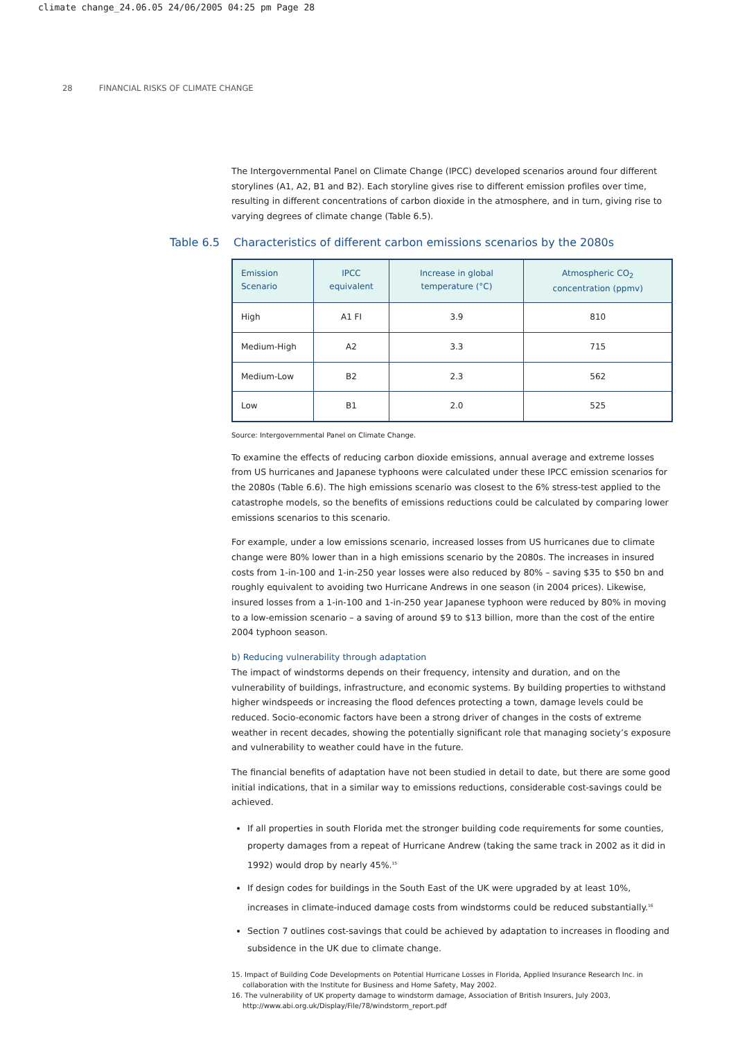climate change_24.06.05 24/06/2005 04:25 pm Page 28
28 FINANCIAL RISKS OF CLIMATE CHANGE
Table 6.5 Characteristics of different carbon emissions scenarios by the 2080s
The Intergovernmental Panel on Climate Change (IPCC) developed scenarios around four different storylines (A1, A2, B1 and B2). Each storyline gives rise to different emission profiles over time, resulting in different concentrations of carbon dioxide in the atmosphere, and in turn, giving rise to varying degrees of climate change (Table 6.5).
| Emission Scenario | IPCC equivalent | Increase in global temperature (°C) | Atmospheric CO<sub>2</sub> concentration (ppmv) |
| --- | --- | --- | --- |
| High | A1 FI | 3.9 | 810 |
| Medium-High | A2 | 3.3 | 715 |
| Medium-Low | B2 | 2.3 | 562 |
| Low | B1 | 2.0 | 525 |
Source: Intergovernmental Panel on Climate Change.
To examine the effects of reducing carbon dioxide emissions, annual average and extreme losses from US hurricanes and Japanese typhoons were calculated under these IPCC emission scenarios for the 2080s (Table 6.6). The high emissions scenario was closest to the 6% stress-test applied to the catastrophe models, so the benefits of emissions reductions could be calculated by comparing lower emissions scenarios to this scenario.
For example, under a low emissions scenario, increased losses from US hurricanes due to climate change were 80% lower than in a high emissions scenario by the 2080s. The increases in insured costs from 1-in-100 and 1-in-250 year losses were also reduced by 80% – saving $35 to $50 bn and roughly equivalent to avoiding two Hurricane Andrews in one season (in 2004 prices). Likewise, insured losses from a 1-in-100 and 1-in-250 year Japanese typhoon were reduced by 80% in moving to a low-emission scenario – a saving of around $9 to $13 billion, more than the cost of the entire 2004 typhoon season.
b) Reducing vulnerability through adaptation
The impact of windstorms depends on their frequency, intensity and duration, and on the vulnerability of buildings, infrastructure, and economic systems. By building properties to withstand higher windspeeds or increasing the flood defences protecting a town, damage levels could be reduced. Socio-economic factors have been a strong driver of changes in the costs of extreme weather in recent decades, showing the potentially significant role that managing society’s exposure and vulnerability to weather could have in the future.
The financial benefits of adaptation have not been studied in detail to date, but there are some good initial indications, that in a similar way to emissions reductions, considerable cost-savings could be achieved.
If all properties in south Florida met the stronger building code requirements for some counties, property damages from a repeat of Hurricane Andrew (taking the same track in 2002 as it did in 1992) would drop by nearly 45%.<sup>15</sup>
If design codes for buildings in the South East of the UK were upgraded by at least 10%, increases in climate-induced damage costs from windstorms could be reduced substantially.<sup>16</sup>
Section 7 outlines cost-savings that could be achieved by adaptation to increases in flooding and subsidence in the UK due to climate change.
15. Impact of Building Code Developments on Potential Hurricane Losses in Florida, Applied Insurance Research Inc. in collaboration with the Institute for Business and Home Safety, May 2002.
16. The vulnerability of UK property damage to windstorm damage, Association of British Insurers, July 2003, http://www.abi.org.uk/Display/File/78/windstorm_report.pdf